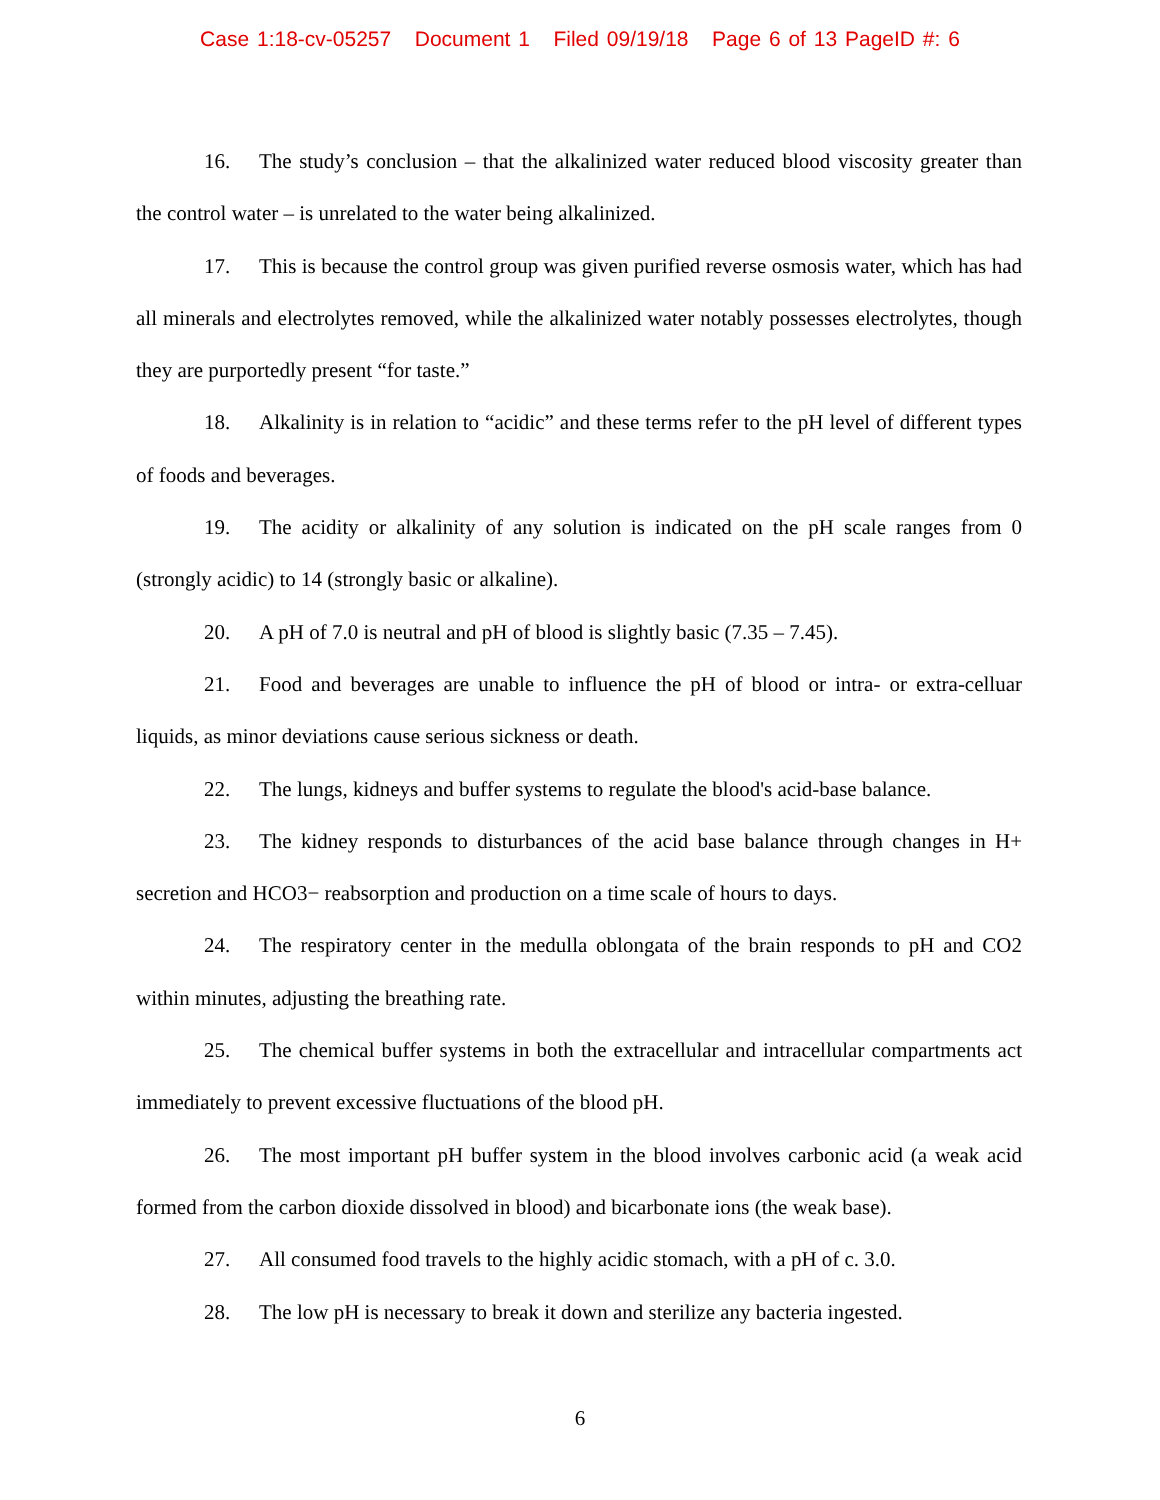Case 1:18-cv-05257 Document 1 Filed 09/19/18 Page 6 of 13 PageID #: 6
16. The study’s conclusion – that the alkalinized water reduced blood viscosity greater than the control water – is unrelated to the water being alkalinized.
17. This is because the control group was given purified reverse osmosis water, which has had all minerals and electrolytes removed, while the alkalinized water notably possesses electrolytes, though they are purportedly present “for taste.”
18. Alkalinity is in relation to “acidic” and these terms refer to the pH level of different types of foods and beverages.
19. The acidity or alkalinity of any solution is indicated on the pH scale ranges from 0 (strongly acidic) to 14 (strongly basic or alkaline).
20. A pH of 7.0 is neutral and pH of blood is slightly basic (7.35 – 7.45).
21. Food and beverages are unable to influence the pH of blood or intra- or extra-celluar liquids, as minor deviations cause serious sickness or death.
22. The lungs, kidneys and buffer systems to regulate the blood's acid-base balance.
23. The kidney responds to disturbances of the acid base balance through changes in H+ secretion and HCO3− reabsorption and production on a time scale of hours to days.
24. The respiratory center in the medulla oblongata of the brain responds to pH and CO2 within minutes, adjusting the breathing rate.
25. The chemical buffer systems in both the extracellular and intracellular compartments act immediately to prevent excessive fluctuations of the blood pH.
26. The most important pH buffer system in the blood involves carbonic acid (a weak acid formed from the carbon dioxide dissolved in blood) and bicarbonate ions (the weak base).
27. All consumed food travels to the highly acidic stomach, with a pH of c. 3.0.
28. The low pH is necessary to break it down and sterilize any bacteria ingested.
6